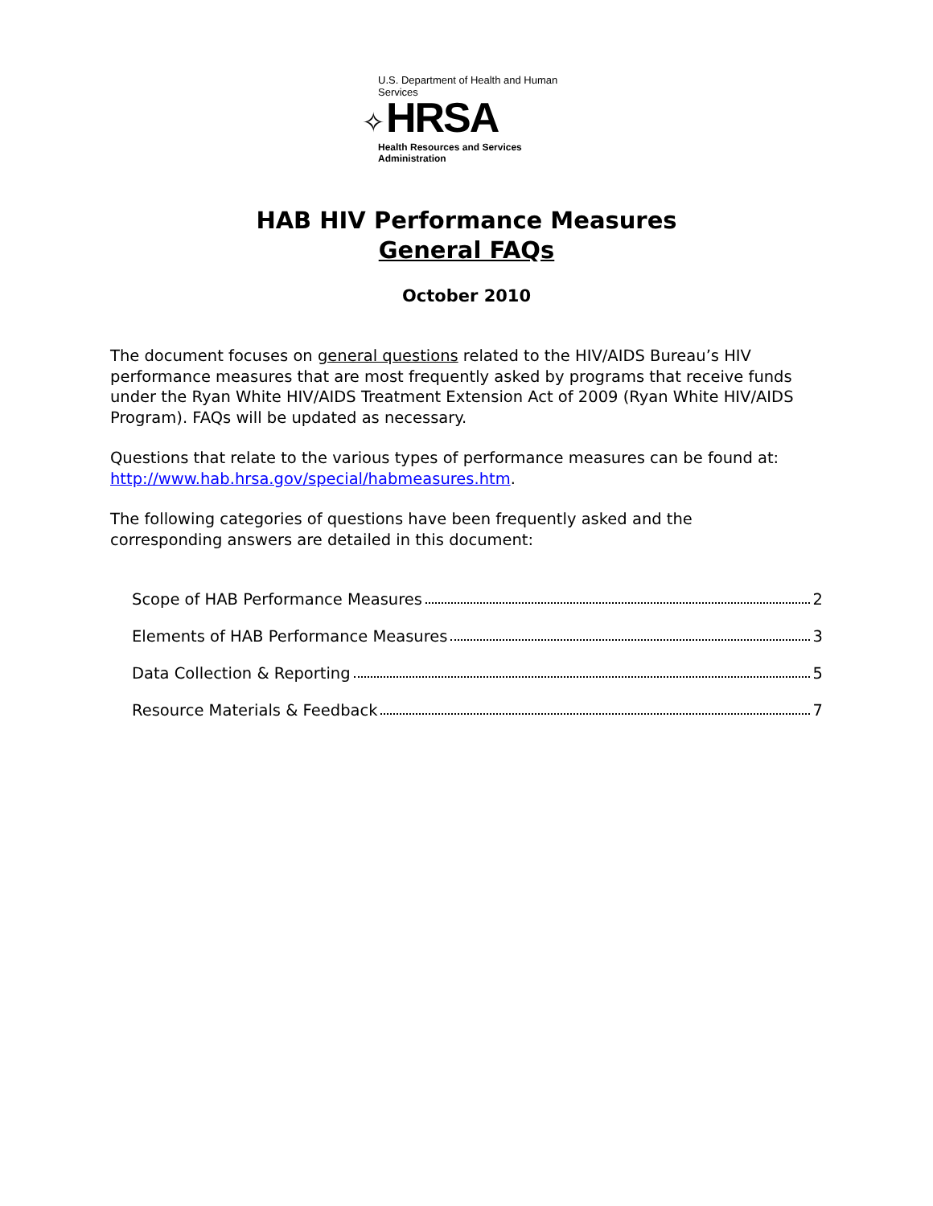U.S. Department of Health and Human Services
✧ HRSA
Health Resources and Services Administration
HAB HIV Performance Measures
General FAQs
October 2010
The document focuses on general questions related to the HIV/AIDS Bureau’s HIV performance measures that are most frequently asked by programs that receive funds under the Ryan White HIV/AIDS Treatment Extension Act of 2009 (Ryan White HIV/AIDS Program). FAQs will be updated as necessary.
Questions that relate to the various types of performance measures can be found at: http://www.hab.hrsa.gov/special/habmeasures.htm.
The following categories of questions have been frequently asked and the corresponding answers are detailed in this document:
Scope of HAB Performance Measures 2
Elements of HAB Performance Measures 3
Data Collection & Reporting 5
Resource Materials & Feedback 7